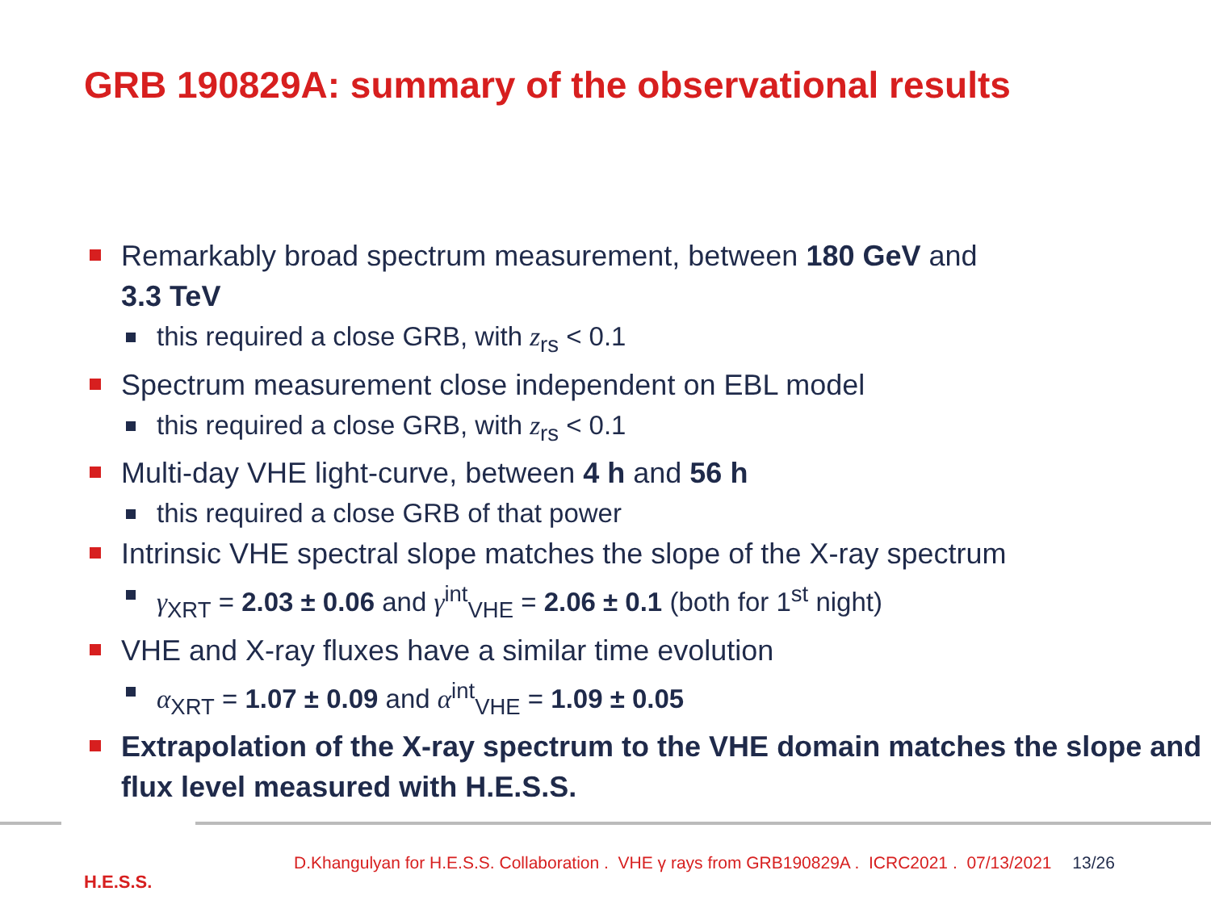GRB 190829A: summary of the observational results
Remarkably broad spectrum measurement, between 180 GeV and
3.3 TeV
this required a close GRB, with z<sub>rs</sub> < 0.1
Spectrum measurement close independent on EBL model
this required a close GRB, with z<sub>rs</sub> < 0.1
Multi-day VHE light-curve, between 4 h and 56 h
this required a close GRB of that power
Intrinsic VHE spectral slope matches the slope of the X-ray spectrum
γ<sub>XRT</sub> = 2.03 ± 0.06 and γ<sup>int</sup><sub>VHE</sub> = 2.06 ± 0.1 (both for 1<sup>st</sup> night)
VHE and X-ray fluxes have a similar time evolution
α<sub>XRT</sub> = 1.07 ± 0.09 and α<sup>int</sup><sub>VHE</sub> = 1.09 ± 0.05
Extrapolation of the X-ray spectrum to the VHE domain matches the slope and flux level measured with H.E.S.S.
H.E.S.S.
D.Khangulyan for H.E.S.S. Collaboration . VHE γ rays from GRB190829A . ICRC2021 . 07/13/2021 13/26